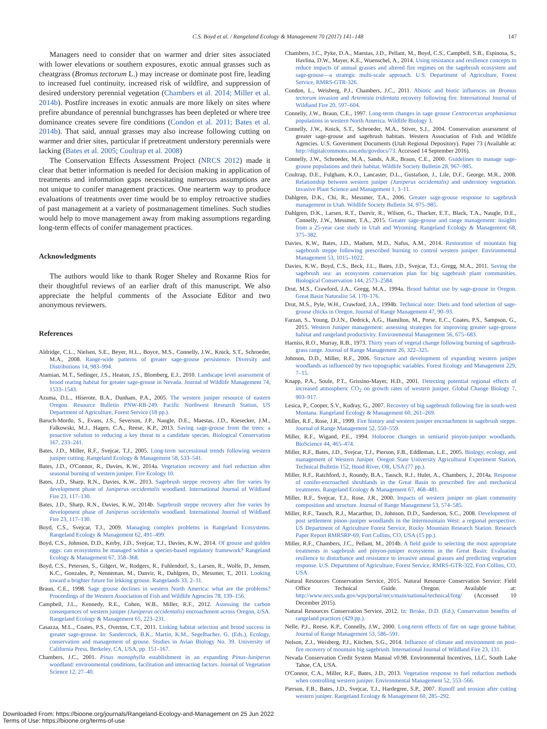C.S. Boyd et al. / Rangeland Ecology & Management 70 (2017) 141–148
147
Managers need to consider that on warmer and drier sites associated with lower elevations or southern exposures, exotic annual grasses such as cheatgrass (Bromus tectorum L.) may increase or dominate post fire, leading to increased fuel continuity, increased risk of wildfire, and suppression of desired understory perennial vegetation (Chambers et al. 2014; Miller et al. 2014b). Postfire increases in exotic annuals are more likely on sites where prefire abundance of perennial bunchgrasses has been depleted or where tree dominance creates severe fire conditions (Condon et al. 2011; Bates et al. 2014b). That said, annual grasses may also increase following cutting on warmer and drier sites, particular if pretreatment understory perennials were lacking (Bates et al. 2005; Coultrap et al. 2008)
The Conservation Effects Assessment Project (NRCS 2012) made it clear that better information is needed for decision making in application of treatments and information gaps necessitating numerous assumptions are not unique to conifer management practices. One nearterm way to produce evaluations of treatments over time would be to employ retroactive studies of past management at a variety of postmanagement timelines. Such studies would help to move management away from making assumptions regarding long-term effects of conifer management practices.
Acknowledgments
The authors would like to thank Roger Sheley and Roxanne Rios for their thoughtful reviews of an earlier draft of this manuscript. We also appreciate the helpful comments of the Associate Editor and two anonymous reviewers.
References
Aldridge, C.L., Nielsen, S.E., Beyer, H.L., Boyce, M.S., Connelly, J.W., Knick, S.T., Schroeder, M.A., 2008. Range-wide patterns of greater sage-grouse persistence. Diversity and Distributions 14, 983–994.
Atamian, M.T., Sedinger, J.S., Heaton, J.S., Blomberg, E.J., 2010. Landscape level assessment of brood rearing habitat for greater sage-grouse in Nevada. Journal of Wildlife Management 74, 1533–1543.
Azuma, D.L., Hiserote, B.A., Dunham, P.A., 2005. The western juniper resource of eastern Oregon. Resource Bulletin PNW-RB-249. Pacific Northwest Research Station, US Department of Agriculture, Forest Service (18 pp.).
Baruch-Mordo, S., Evans, J.S., Severson, J.P., Naugle, D.E., Maestas, J.D., Kiesecker, J.M., Falkowski, M.J., Hagen, C.A., Reese, K.P., 2013. Saving sage-grouse from the trees: a proactive solution to reducing a key threat to a candidate species. Biological Conservation 167, 233–241.
Bates, J.D., Miller, R.F., Svejcar, T.J., 2005. Long-term successional trends following western juniper cutting. Rangeland Ecology & Management 58, 533–541.
Bates, J.D., O'Connor, R., Davies, K.W., 2014a. Vegetation recovery and fuel reduction after seasonal burning of western juniper. Fire Ecology 10.
Bates, J.D., Sharp, R.N., Davies, K.W., 2013. Sagebrush steppe recovery after fire varies by development phase of Juniperus occidentalis woodland. International Journal of Wildland Fire 23, 117–130.
Bates, J.D., Sharp, R.N., Davies, K.W., 2014b. Sagebrush steppe recovery after fire varies by development phase of Juniperus occidentalis woodland. International Journal of Wildland Fire 23, 117–130.
Boyd, C.S., Svejcar, T.J., 2009. Managing complex problems in Rangeland Ecosystems. Rangeland Ecology & Management 62, 491–499.
Boyd, C.S., Johnson, D.D., Kerby, J.D., Svejcar, T.J., Davies, K.W., 2014. Of grouse and golden eggs: can ecosystems be managed within a species-based regulatory framework? Rangeland Ecology & Management 67, 358–368.
Boyd, C.S., Petersen, S., Gilgert, W., Rodgers, R., Fuhlendorf, S., Larsen, R., Wolfe, D., Jensen, K.C., Gonzales, P., Nenneman, M., Danvir, R., Dahlgren, D., Messmer, T., 2011. Looking toward a brighter future for lekking grouse. Rangelands 33, 2–11.
Braun, C.E., 1998. Sage grouse declines in western North America: what are the problems? Proceedings of the Western Association of Fish and Wildlife Agencies 78, 139–156.
Campbell, J.L., Kennedy, R.E., Cohen, W.B., Miller, R.F., 2012. Assessing the carbon consequences of western juniper (Juniperus occidentalis) encroachment across Oregon, USA. Rangeland Ecology & Management 65, 223–231.
Casazza, M.L., Coates, P.S., Overton, C.T., 2011. Linking habitat selection and brood success in greater sage-grouse. In: Sandercock, B.K., Martin, K.M., Segelbacher, G. (Eds.), Ecology, conservation and management of grouse. Studies in Avian Biology No. 39. University of California Press, Berkeley, CA, USA, pp. 151–167.
Chambers, J.C., 2001. Pinus monophylla establishment in an expanding Pinus-Juniperus woodland: environmental conditions, facilitation and interacting factors. Journal of Vegetation Science 12, 27–40.
Chambers, J.C., Pyke, D.A., Maestas, J.D., Pellant, M., Boyd, C.S., Campbell, S.B., Espinosa, S., Havlina, D.W., Mayer, K.E., Wuenschel, A., 2014. Using resistance and resilience concepts to reduce impacts of annual grasses and altered fire regimes on the sagebrush ecosystem and sage-grouse—a strategic multi-scale approach. U.S. Department of Agriculture, Forest Service, RMRS-GTR-326.
Condon, L., Weisberg, P.J., Chambers, J.C., 2011. Abiotic and biotic influences on Bromus tectorum invasion and Artemisia tridentata recovery following fire. International Journal of Wildland Fire 20, 597–604.
Connelly, J.W., Braun, C.E., 1997. Long-term changes in sage grouse Centrocercus urophasianus populations in western North America. Wildlife Biology 3.
Connelly, J.W., Knick, S.T., Schroeder, M.A., Stiver, S.J., 2004. Conservation assessment of greater sage-grouse and sagebrush habitats. Western Association of Fish and Wildlife Agencies. U.S. Government Documents (Utah Regional Depository). Paper 73 (Available at: http://digitalcommons.usu.edu/govdocs/73. Accessed 14 September 2016).
Connelly, J.W., Schroeder, M.A., Sands, A.R., Braun, C.E., 2000. Guidelines to manage sage-grouse populations and their habitat. Wildlife Society Bulletin 28, 967–985.
Coultrap, D.E., Fulgham, K.O., Lancaster, D.L., Gustafson, J., Lile, D.F., George, M.R., 2008. Relationship between western juniper (Juniperus occidentalis) and understory vegetation. Invasive Plant Science and Management 1, 3–11.
Dahlgren, D.K., Chi, R., Messmer, T.A., 2006. Greater sage-grouse response to sagebrush management in Utah. Wildlife Society Bulletin 34, 975–985.
Dahlgren, D.K., Larsen, R.T., Danvir, R., Wilson, G., Thacker, E.T., Black, T.A., Naugle, D.E., Connelly, J.W., Messmer, T.A., 2015. Greater sage-grouse and range management: insights from a 25-year case study in Utah and Wyoming. Rangeland Ecology & Management 68, 375–382.
Davies, K.W., Bates, J.D., Madsen, M.D., Nafus, A.M., 2014. Restoration of mountain big sagebrush steppe following prescribed burning to control western juniper. Environmental Management 53, 1015–1022.
Davies, K.W., Boyd, C.S., Beck, J.L., Bates, J.D., Svejcar, T.J., Gregg, M.A., 2011. Saving the sagebrush sea: an ecosystem conservation plan for big sagebrush plant communities. Biological Conservation 144, 2573–2584.
Drut, M.S., Crawford, J.A., Gregg, M.A., 1994a. Brood habitat use by sage-grouse in Oregon. Great Basin Naturalist 54, 170–176.
Drut, M.S., Pyle, W.H., Crawford, J.A., 1994b. Technical note: Diets and food selection of sage-grouse chicks in Oregon. Journal of Range Management 47, 90–93.
Farzan, S., Young, D.J.N., Dedrick, A.G., Hamilton, M., Porse, E.C., Coates, P.S., Sampson, G., 2015. Western Juniper management: assessing strategies for improving greater sage-grouse habitat and rangeland productivity. Environmental Management 56, 675–683.
Harniss, R.O., Murray, R.B., 1973. Thirty years of vegetal change following burning of sagebrush-grass range. Journal of Range Management 26, 322–325.
Johnson, D.D., Miller, R.F., 2006. Structure and development of expanding western juniper woodlands as influenced by two topographic variables. Forest Ecology and Management 229, 7–15.
Knapp, P.A., Soule, P.T., Grissino-Mayer, H.D., 2001. Detecting potential regional effects of increased atmospheric CO<sub>2</sub> on growth rates of western juniper. Global Change Biology 7, 903–917.
Lesica, P., Cooper, S.V., Kudray, G., 2007. Recovery of big sagebrush following fire in south-west Montana. Rangeland Ecology & Management 60, 261–269.
Miller, R.F., Rose, J.R., 1999. Fire history and western juniper encroachment in sagebrush steppe. Journal of Range Management 52, 550–559.
Miller, R.F., Wigand, P.E., 1994. Holocene changes in semiarid pinyon-juniper woodlands. BioScience 44, 465–474.
Miller, R.F., Bates, J.D., Svejcar, T.J., Pierson, F.B., Eddleman, L.E., 2005. Biology, ecology, and management of Western Juniper. Oregon State University Agricultural Experiment Station, Technical Bulletin 152, Hood River, OR, USA (77 pp.).
Miller, R.F., Ratchford, J., Roundy, B.A., Tausch, R.J., Hulet, A., Chambers, J., 2014a. Response of conifer-encroached shrublands in the Great Basin to prescribed fire and mechanical treatments. Rangeland Ecology & Management 67, 468–481.
Miller, R.F., Svejcar, T.J., Rose, J.R., 2000. Impacts of western juniper on plant community composition and structure. Journal of Range Management 53, 574–585.
Miller, R.F., Tausch, R.J., Macarthur, D., Johnson, D.D., Sanderson, S.C., 2008. Development of post settlement pinon–juniper woodlands in the Intermountain West: a regional perspective. US Department of Agriculture Forest Service, Rocky Mountain Research Station. Research Paper Report RMRSRP-69, Fort Collins, CO, USA (15 pp.).
Miller, R.F., Chambers, J.C., Pellant, M., 2014b. A field guide to selecting the most appropriate treatments in sagebrush and pinyon-juniper ecosystems in the Great Basin: Evaluating resilience to disturbance and resistance to invasive annual grasses and predicting vegetation response. U.S. Department of Agriculture, Forest Service, RMRS-GTR-322, Fort Collins, CO, USA.
Natural Resources Conservation Service, 2015. Natural Resource Conservation Service: Field Office Technical Guide. Oregon. Available at: http://www.nrcs.usda.gov/wps/portal/nrcs/main/national/technical/fotg/ (Accessed 10 December 2015).
Natural Resources Conservation Service, 2012. In: Briske, D.D. (Ed.), Conservation benefits of rangeland practices (429 pp.).
Nelle, P.J., Reese, K.P., Connelly, J.W., 2000. Long-term effects of fire on sage grouse habitat. Journal of Range Management 53, 586–591.
Nelson, Z.J., Weisberg, P.J., Kitchen, S.G., 2014. Influence of climate and environment on post-fire recovery of mountain big sagebrush. International Journal of Wildland Fire 23, 131.
Nevada Conservation Credit System Manual v0.98. Environmental Incentives, LLC, South Lake Tahoe, CA, USA.
O'Connor, C.A., Miller, R.F., Bates, J.D., 2013. Vegetation response to fuel reduction methods when controlling western juniper. Environmental Management 52, 553–566.
Pierson, F.B., Bates, J.D., Svejcar, T.J., Hardegree, S.P., 2007. Runoff and erosion after cutting western juniper. Rangeland Ecology & Management 60, 285–292.
Downloaded From: https://bioone.org/journals/Rangeland-Ecology-and-Management on 25 Jun 2022
Terms of Use: https://bioone.org/terms-of-use